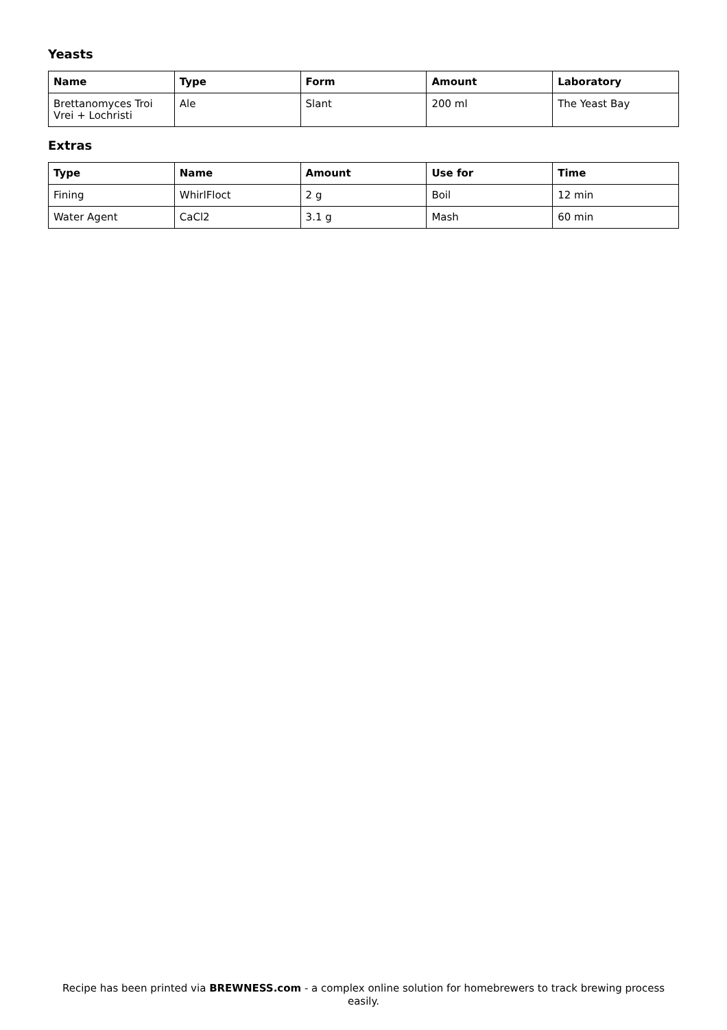Yeasts
| Name | Type | Form | Amount | Laboratory |
| --- | --- | --- | --- | --- |
| Brettanomyces Troi Vrei + Lochristi | Ale | Slant | 200 ml | The Yeast Bay |
Extras
| Type | Name | Amount | Use for | Time |
| --- | --- | --- | --- | --- |
| Fining | WhirlFloct | 2 g | Boil | 12 min |
| Water Agent | CaCl2 | 3.1 g | Mash | 60 min |
Recipe has been printed via BREWNESS.com - a complex online solution for homebrewers to track brewing process easily.